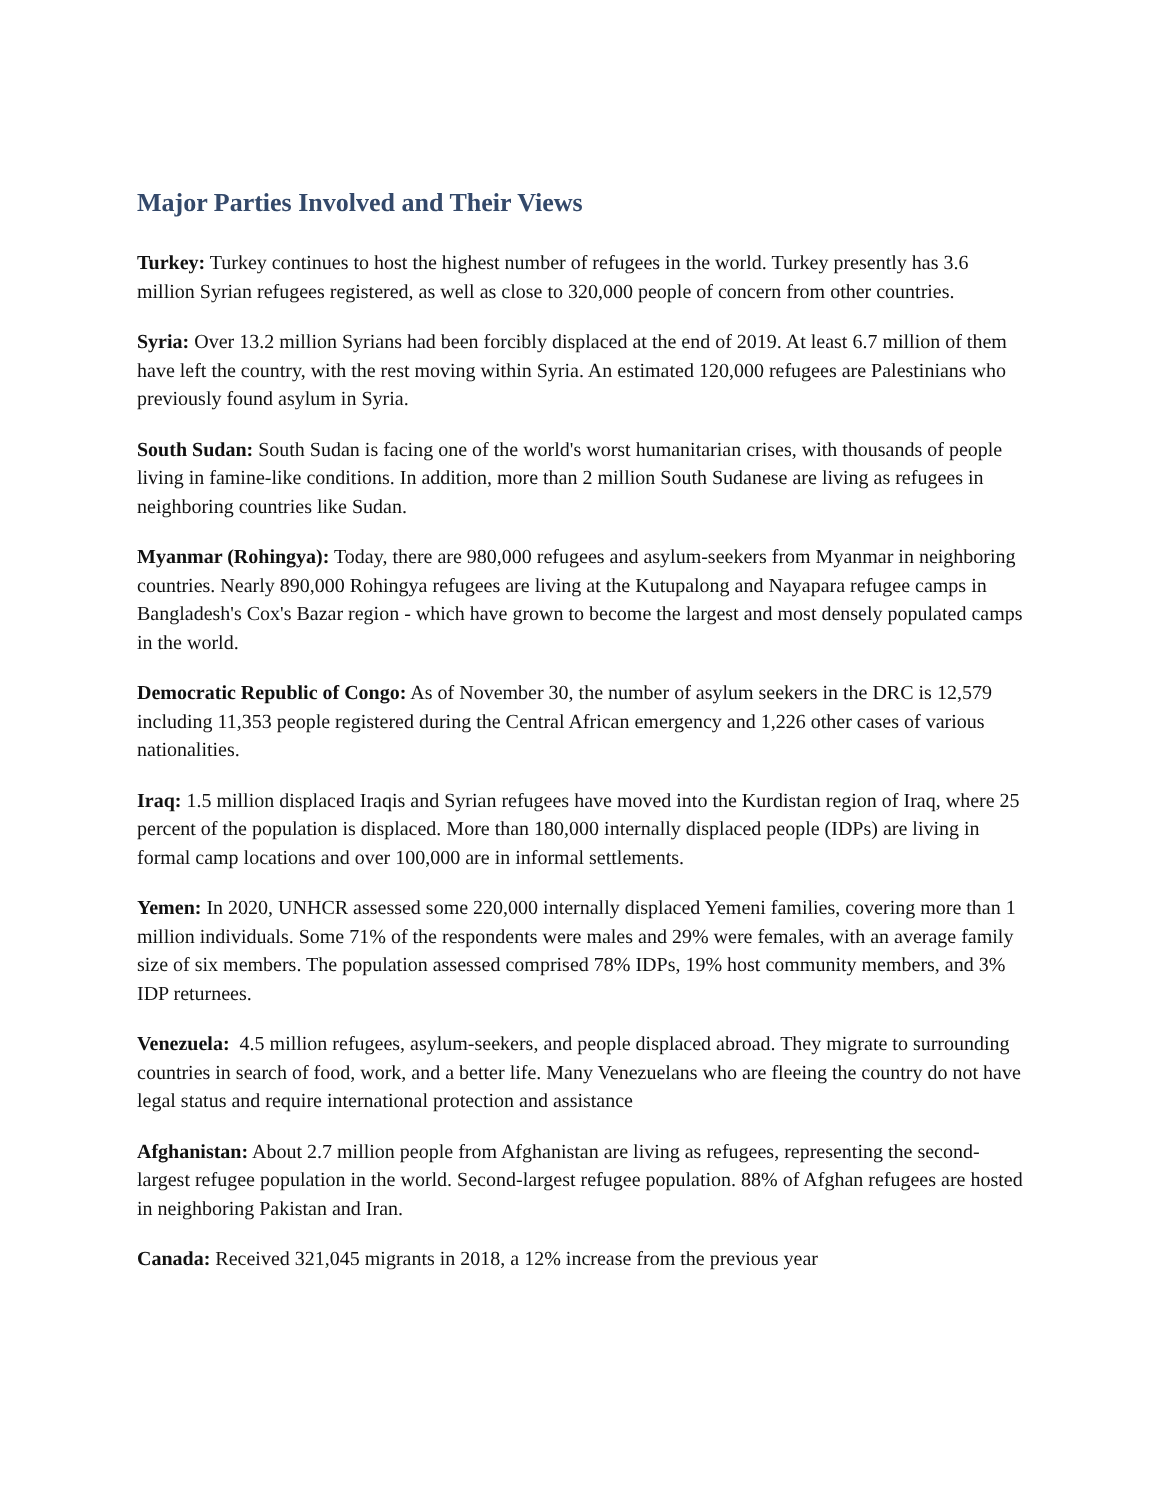Major Parties Involved and Their Views
Turkey: Turkey continues to host the highest number of refugees in the world. Turkey presently has 3.6 million Syrian refugees registered, as well as close to 320,000 people of concern from other countries.
Syria: Over 13.2 million Syrians had been forcibly displaced at the end of 2019. At least 6.7 million of them have left the country, with the rest moving within Syria. An estimated 120,000 refugees are Palestinians who previously found asylum in Syria.
South Sudan: South Sudan is facing one of the world's worst humanitarian crises, with thousands of people living in famine-like conditions. In addition, more than 2 million South Sudanese are living as refugees in neighboring countries like Sudan.
Myanmar (Rohingya): Today, there are 980,000 refugees and asylum-seekers from Myanmar in neighboring countries. Nearly 890,000 Rohingya refugees are living at the Kutupalong and Nayapara refugee camps in Bangladesh's Cox's Bazar region - which have grown to become the largest and most densely populated camps in the world.
Democratic Republic of Congo: As of November 30, the number of asylum seekers in the DRC is 12,579 including 11,353 people registered during the Central African emergency and 1,226 other cases of various nationalities.
Iraq: 1.5 million displaced Iraqis and Syrian refugees have moved into the Kurdistan region of Iraq, where 25 percent of the population is displaced. More than 180,000 internally displaced people (IDPs) are living in formal camp locations and over 100,000 are in informal settlements.
Yemen: In 2020, UNHCR assessed some 220,000 internally displaced Yemeni families, covering more than 1 million individuals. Some 71% of the respondents were males and 29% were females, with an average family size of six members. The population assessed comprised 78% IDPs, 19% host community members, and 3% IDP returnees.
Venezuela: 4.5 million refugees, asylum-seekers, and people displaced abroad. They migrate to surrounding countries in search of food, work, and a better life. Many Venezuelans who are fleeing the country do not have legal status and require international protection and assistance
Afghanistan: About 2.7 million people from Afghanistan are living as refugees, representing the second-largest refugee population in the world. Second-largest refugee population. 88% of Afghan refugees are hosted in neighboring Pakistan and Iran.
Canada: Received 321,045 migrants in 2018, a 12% increase from the previous year